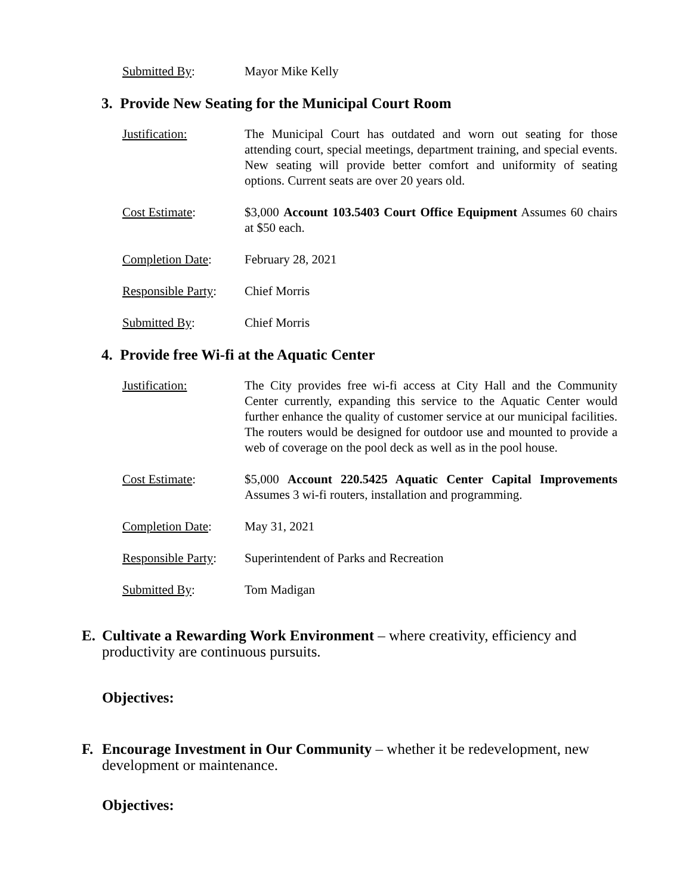Submitted By: Mayor Mike Kelly
3. Provide New Seating for the Municipal Court Room
Justification: The Municipal Court has outdated and worn out seating for those attending court, special meetings, department training, and special events. New seating will provide better comfort and uniformity of seating options. Current seats are over 20 years old.
Cost Estimate: $3,000 Account 103.5403 Court Office Equipment Assumes 60 chairs at $50 each.
Completion Date: February 28, 2021
Responsible Party:
Chief Morris
Submitted By: Chief Morris
4. Provide free Wi-fi at the Aquatic Center
Justification: The City provides free wi-fi access at City Hall and the Community Center currently, expanding this service to the Aquatic Center would further enhance the quality of customer service at our municipal facilities. The routers would be designed for outdoor use and mounted to provide a web of coverage on the pool deck as well as in the pool house.
Cost Estimate: $5,000 Account 220.5425 Aquatic Center Capital Improvements Assumes 3 wi-fi routers, installation and programming.
Completion Date: May 31, 2021
Responsible Party:
Superintendent of Parks and Recreation
Submitted By: Tom Madigan
E. Cultivate a Rewarding Work Environment – where creativity, efficiency and productivity are continuous pursuits.
Objectives:
F. Encourage Investment in Our Community – whether it be redevelopment, new development or maintenance.
Objectives: